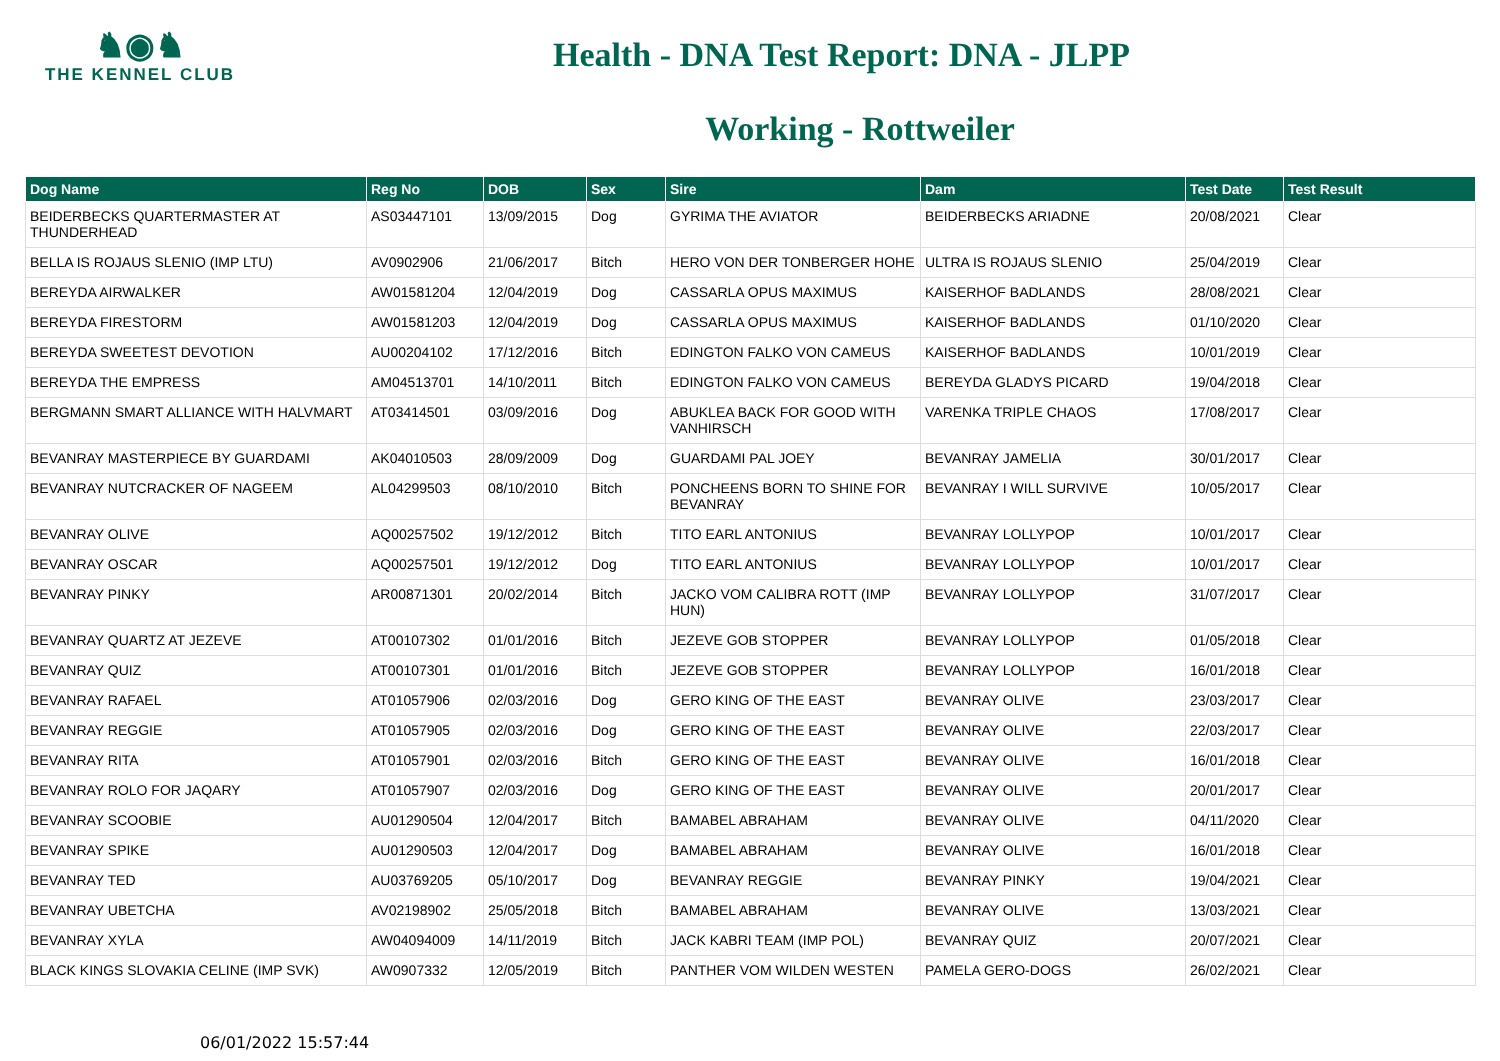♞◉♞
THE KENNEL CLUB
Health - DNA Test Report: DNA - JLPP
Working - Rottweiler
| Dog Name | Reg No | DOB | Sex | Sire | Dam | Test Date | Test Result |
| --- | --- | --- | --- | --- | --- | --- | --- |
| BEIDERBECKS QUARTERMASTER AT THUNDERHEAD | AS03447101 | 13/09/2015 | Dog | GYRIMA THE AVIATOR | BEIDERBECKS ARIADNE | 20/08/2021 | Clear |
| BELLA IS ROJAUS SLENIO (IMP LTU) | AV0902906 | 21/06/2017 | Bitch | HERO VON DER TONBERGER HOHE | ULTRA IS ROJAUS SLENIO | 25/04/2019 | Clear |
| BEREYDA AIRWALKER | AW01581204 | 12/04/2019 | Dog | CASSARLA OPUS MAXIMUS | KAISERHOF BADLANDS | 28/08/2021 | Clear |
| BEREYDA FIRESTORM | AW01581203 | 12/04/2019 | Dog | CASSARLA OPUS MAXIMUS | KAISERHOF BADLANDS | 01/10/2020 | Clear |
| BEREYDA SWEETEST DEVOTION | AU00204102 | 17/12/2016 | Bitch | EDINGTON FALKO VON CAMEUS | KAISERHOF BADLANDS | 10/01/2019 | Clear |
| BEREYDA THE EMPRESS | AM04513701 | 14/10/2011 | Bitch | EDINGTON FALKO VON CAMEUS | BEREYDA GLADYS PICARD | 19/04/2018 | Clear |
| BERGMANN SMART ALLIANCE WITH HALVMART | AT03414501 | 03/09/2016 | Dog | ABUKLEA BACK FOR GOOD WITH VANHIRSCH | VARENKA TRIPLE CHAOS | 17/08/2017 | Clear |
| BEVANRAY MASTERPIECE BY GUARDAMI | AK04010503 | 28/09/2009 | Dog | GUARDAMI PAL JOEY | BEVANRAY JAMELIA | 30/01/2017 | Clear |
| BEVANRAY NUTCRACKER OF NAGEEM | AL04299503 | 08/10/2010 | Bitch | PONCHEENS BORN TO SHINE FOR BEVANRAY | BEVANRAY I WILL SURVIVE | 10/05/2017 | Clear |
| BEVANRAY OLIVE | AQ00257502 | 19/12/2012 | Bitch | TITO EARL ANTONIUS | BEVANRAY LOLLYPOP | 10/01/2017 | Clear |
| BEVANRAY OSCAR | AQ00257501 | 19/12/2012 | Dog | TITO EARL ANTONIUS | BEVANRAY LOLLYPOP | 10/01/2017 | Clear |
| BEVANRAY PINKY | AR00871301 | 20/02/2014 | Bitch | JACKO VOM CALIBRA ROTT (IMP HUN) | BEVANRAY LOLLYPOP | 31/07/2017 | Clear |
| BEVANRAY QUARTZ AT JEZEVE | AT00107302 | 01/01/2016 | Bitch | JEZEVE GOB STOPPER | BEVANRAY LOLLYPOP | 01/05/2018 | Clear |
| BEVANRAY QUIZ | AT00107301 | 01/01/2016 | Bitch | JEZEVE GOB STOPPER | BEVANRAY LOLLYPOP | 16/01/2018 | Clear |
| BEVANRAY RAFAEL | AT01057906 | 02/03/2016 | Dog | GERO KING OF THE EAST | BEVANRAY OLIVE | 23/03/2017 | Clear |
| BEVANRAY REGGIE | AT01057905 | 02/03/2016 | Dog | GERO KING OF THE EAST | BEVANRAY OLIVE | 22/03/2017 | Clear |
| BEVANRAY RITA | AT01057901 | 02/03/2016 | Bitch | GERO KING OF THE EAST | BEVANRAY OLIVE | 16/01/2018 | Clear |
| BEVANRAY ROLO FOR JAQARY | AT01057907 | 02/03/2016 | Dog | GERO KING OF THE EAST | BEVANRAY OLIVE | 20/01/2017 | Clear |
| BEVANRAY SCOOBIE | AU01290504 | 12/04/2017 | Bitch | BAMABEL ABRAHAM | BEVANRAY OLIVE | 04/11/2020 | Clear |
| BEVANRAY SPIKE | AU01290503 | 12/04/2017 | Dog | BAMABEL ABRAHAM | BEVANRAY OLIVE | 16/01/2018 | Clear |
| BEVANRAY TED | AU03769205 | 05/10/2017 | Dog | BEVANRAY REGGIE | BEVANRAY PINKY | 19/04/2021 | Clear |
| BEVANRAY UBETCHA | AV02198902 | 25/05/2018 | Bitch | BAMABEL ABRAHAM | BEVANRAY OLIVE | 13/03/2021 | Clear |
| BEVANRAY XYLA | AW04094009 | 14/11/2019 | Bitch | JACK KABRI TEAM (IMP POL) | BEVANRAY QUIZ | 20/07/2021 | Clear |
| BLACK KINGS SLOVAKIA CELINE (IMP SVK) | AW0907332 | 12/05/2019 | Bitch | PANTHER VOM WILDEN WESTEN | PAMELA GERO-DOGS | 26/02/2021 | Clear |
06/01/2022 15:57:44